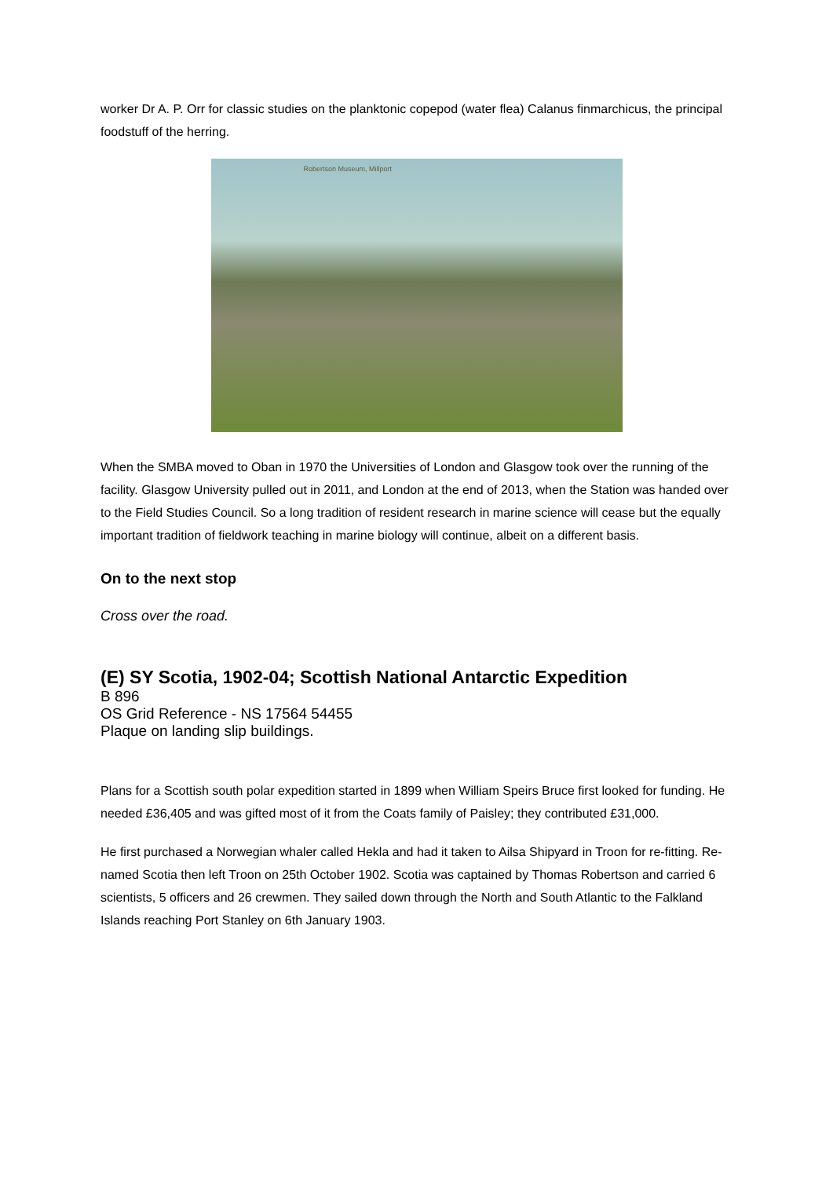worker Dr A. P. Orr for classic studies on the planktonic copepod (water flea) Calanus finmarchicus, the principal foodstuff of the herring.
Robertson Museum, Millport
When the SMBA moved to Oban in 1970 the Universities of London and Glasgow took over the running of the facility. Glasgow University pulled out in 2011, and London at the end of 2013, when the Station was handed over to the Field Studies Council. So a long tradition of resident research in marine science will cease but the equally important tradition of fieldwork teaching in marine biology will continue, albeit on a different basis.
On to the next stop
Cross over the road.
(E) SY Scotia, 1902-04; Scottish National Antarctic Expedition
B 896
OS Grid Reference - NS 17564 54455
Plaque on landing slip buildings.
Plans for a Scottish south polar expedition started in 1899 when William Speirs Bruce first looked for funding. He needed £36,405 and was gifted most of it from the Coats family of Paisley; they contributed £31,000.
He first purchased a Norwegian whaler called Hekla and had it taken to Ailsa Shipyard in Troon for re-fitting. Re-named Scotia then left Troon on 25th October 1902. Scotia was captained by Thomas Robertson and carried 6 scientists, 5 officers and 26 crewmen. They sailed down through the North and South Atlantic to the Falkland Islands reaching Port Stanley on 6th January 1903.